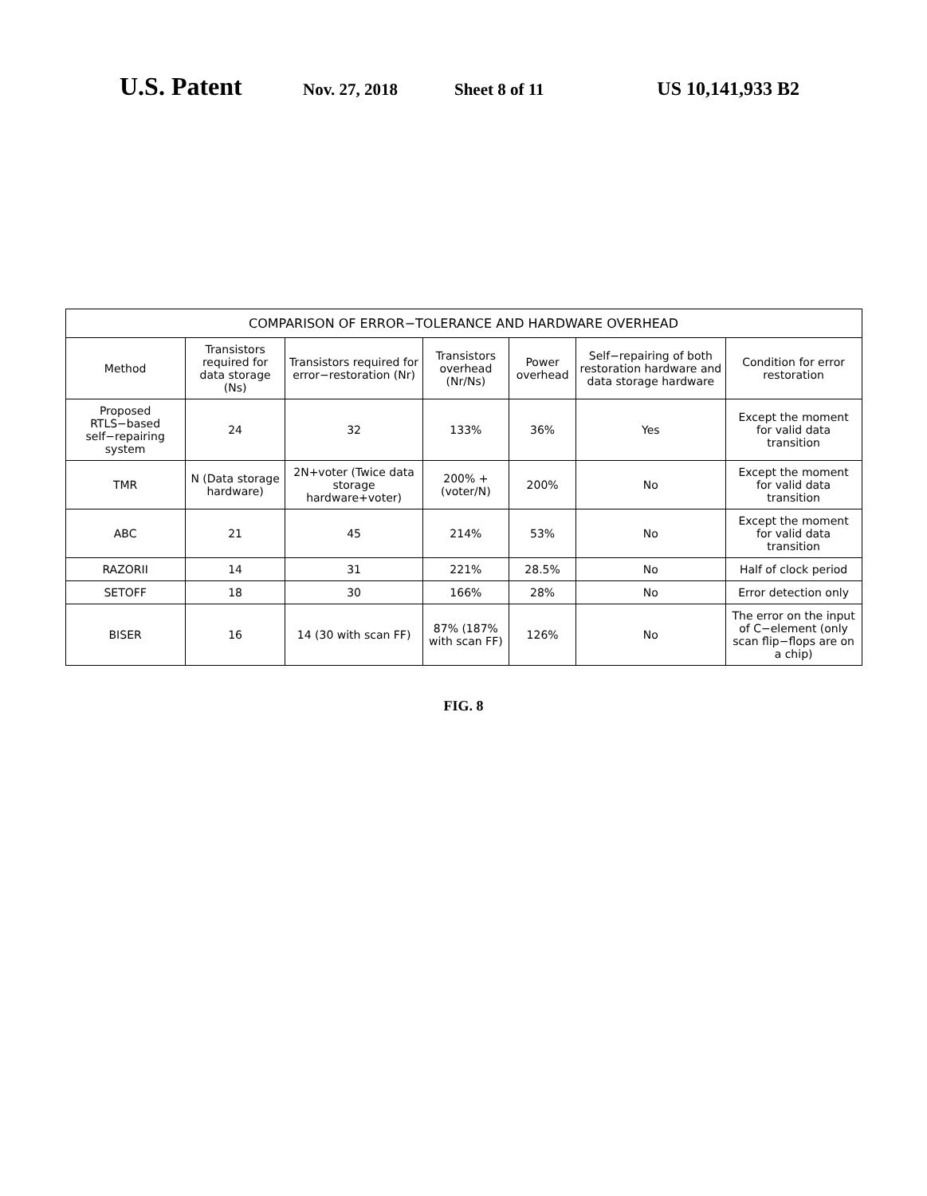U.S. Patent Nov. 27, 2018 Sheet 8 of 11 US 10,141,933 B2
COMPARISON OF ERROR−TOLERANCE AND HARDWARE OVERHEAD
| Method | Transistors required for data storage (Ns) | Transistors required for error−restoration (Nr) | Transistors overhead (Nr/Ns) | Power overhead | Self−repairing of both restoration hardware and data storage hardware | Condition for error restoration |
| --- | --- | --- | --- | --- | --- | --- |
| Proposed RTLS−based self−repairing system | 24 | 32 | 133% | 36% | Yes | Except the moment for valid data transition |
| TMR | N (Data storage hardware) | 2N+voter (Twice data storage hardware+voter) | 200% +(voter/N) | 200% | No | Except the moment for valid data transition |
| ABC | 21 | 45 | 214% | 53% | No | Except the moment for valid data transition |
| RAZORII | 14 | 31 | 221% | 28.5% | No | Half of clock period |
| SETOFF | 18 | 30 | 166% | 28% | No | Error detection only |
| BISER | 16 | 14 (30 with scan FF) | 87% (187% with scan FF) | 126% | No | The error on the input of C−element (only scan flip−flops are on a chip) |
FIG. 8